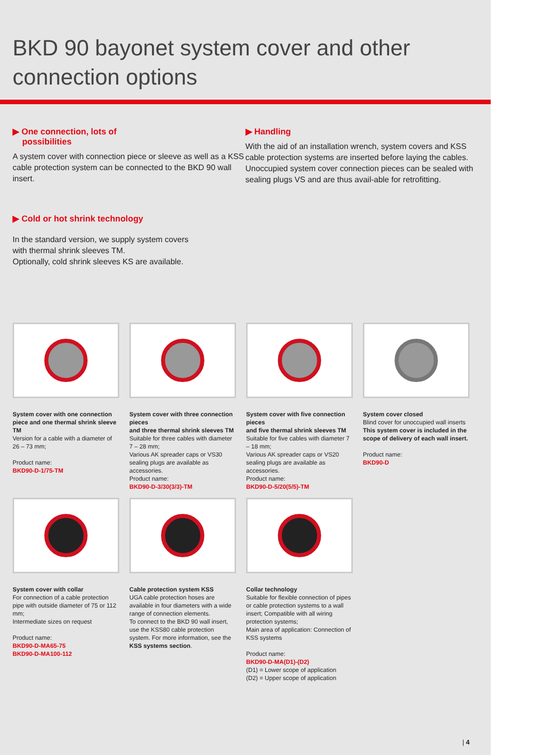BKD 90 bayonet system cover and other
connection options
▶ One connection, lots of
possibilities
A system cover with connection piece or sleeve as well as a KSS cable protection system can be connected to the BKD 90 wall insert.
▶ Cold or hot shrink technology
In the standard version, we supply system covers
with thermal shrink sleeves TM.
Optionally, cold shrink sleeves KS are available.
▶ Handling
With the aid of an installation wrench, system covers and KSS cable protection systems are inserted before laying the cables. Unoccupied system cover connection pieces can be sealed with sealing plugs VS and are thus avail-able for retrofitting.
System cover with one connection piece and one thermal shrink sleeve TM
Version for a cable with a diameter of 26 – 73 mm;
Product name:
BKD90-D-1/75-TM
System cover with three connection pieces
and three thermal shrink sleeves TM
Suitable for three cables with diameter 7 – 28 mm;
Various AK spreader caps or VS30 sealing plugs are available as accessories.
Product name:
BKD90-D-3/30(3/3)-TM
System cover with five connection pieces
and five thermal shrink sleeves TM
Suitable for five cables with diameter 7 – 18 mm;
Various AK spreader caps or VS20 sealing plugs are available as accessories.
Product name:
BKD90-D-5/20(5/5)-TM
System cover closed
Blind cover for unoccupied wall inserts
This system cover is included in the scope of delivery of each wall insert.
Product name:
BKD90-D
System cover with collar
For connection of a cable protection pipe with outside diameter of 75 or 112 mm;
Intermediate sizes on request
Product name:
BKD90-D-MA65-75
BKD90-D-MA100-112
Cable protection system KSS
UGA cable protection hoses are available in four diameters with a wide range of connection elements.
To connect to the BKD 90 wall insert, use the KSS80 cable protection system. For more information, see the KSS systems section.
Collar technology
Suitable for flexible connection of pipes or cable protection systems to a wall insert; Compatible with all wiring protection systems;
Main area of application: Connection of KSS systems
Product name:
BKD90-D-MA(D1)-(D2)
(D1) = Lower scope of application
(D2) = Upper scope of application
| 4